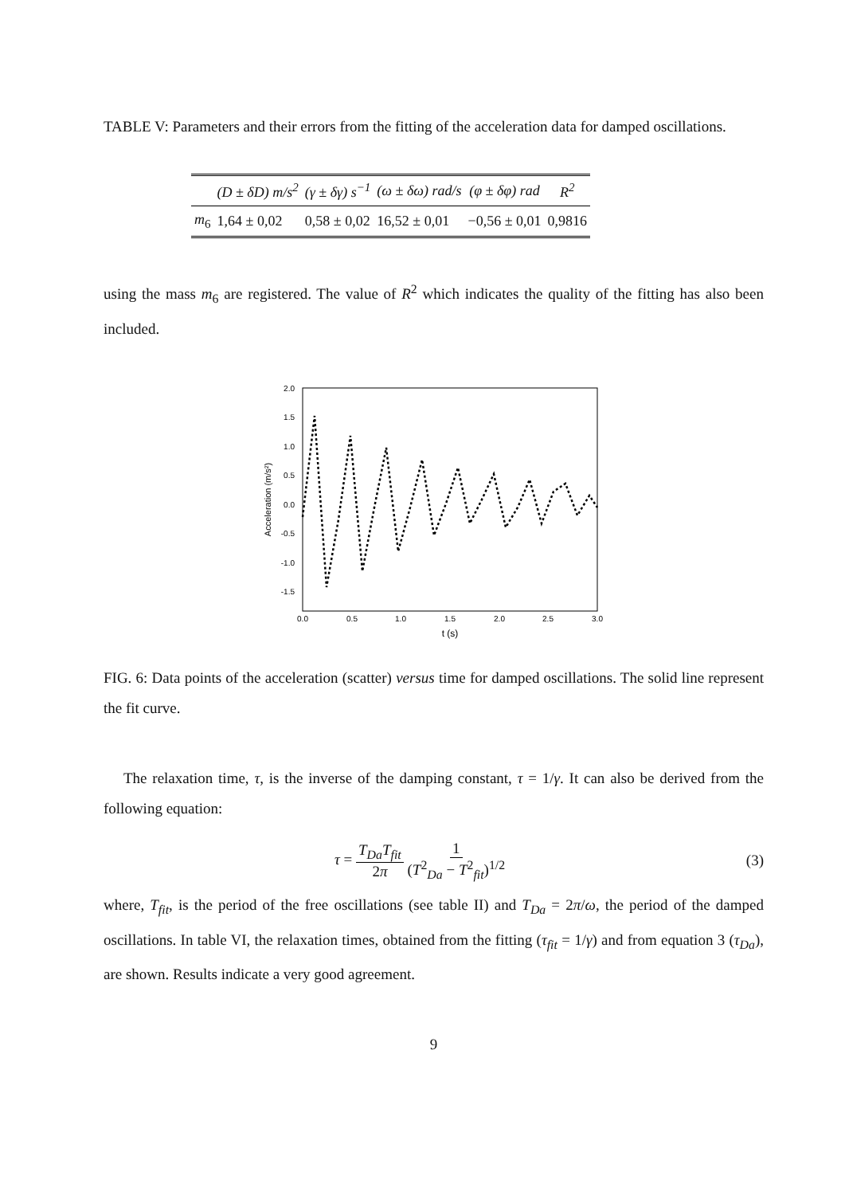TABLE V: Parameters and their errors from the fitting of the acceleration data for damped oscillations.
| | (D ± δD) m/s<sup>2</sup> | (γ ± δγ) s<sup>−1</sup> | (ω ± δω) rad/s | (φ ± δφ) rad | R<sup>2</sup> |
| --- | --- | --- | --- | --- | --- |
| m<sub>6</sub> | 1,64 ± 0,02 | 0,58 ± 0,02 | 16,52 ± 0,01 | −0,56 ± 0,01 | 0,9816 |
using the mass m<sub>6</sub> are registered. The value of R<sup>2</sup> which indicates the quality of the fitting has also been included.
2.0
1.5
1.0
0.5
0.0
-0.5
-1.0
-1.5
0.0
0.5
1.0
1.5
2.0
2.5
3.0
t (s)
Acceleration (m/s²)
FIG. 6: Data points of the acceleration (scatter) versus time for damped oscillations. The solid line represent the fit curve.
The relaxation time, τ, is the inverse of the damping constant, τ = 1/γ. It can also be derived from the following equation:
τ = T<sub>Da</sub>T<sub>fit</sub> 2π 1 (T<sup>2</sup><sub>Da</sub> − T<sup>2</sup><sub>fit</sub>)<sup>1/2</sup>
(3)
where, T<sub>fit</sub>, is the period of the free oscillations (see table II) and T<sub>Da</sub> = 2π/ω, the period of the damped oscillations. In table VI, the relaxation times, obtained from the fitting (τ<sub>fit</sub> = 1/γ) and from equation 3 (τ<sub>Da</sub>), are shown. Results indicate a very good agreement.
9